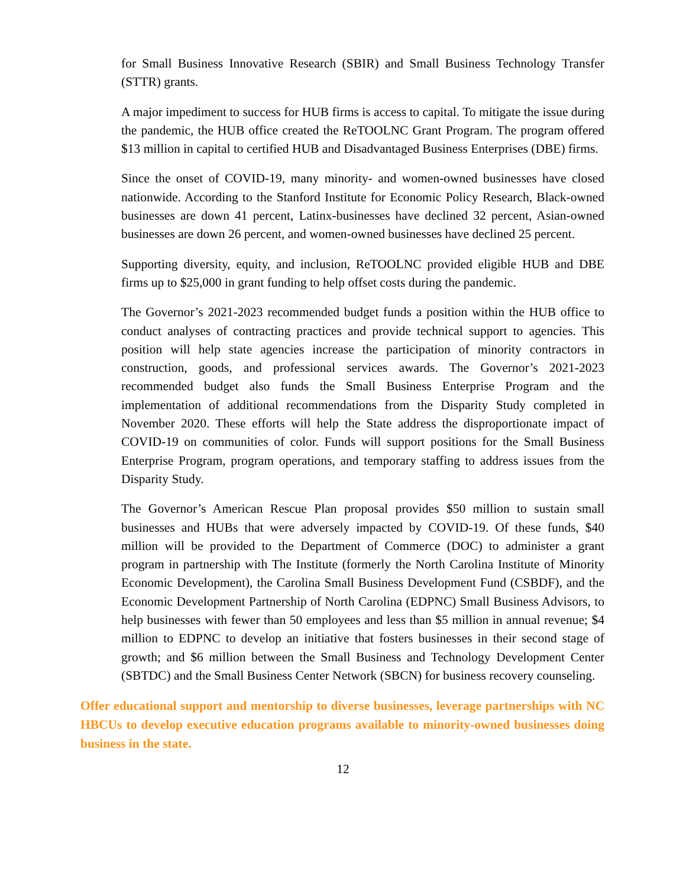for Small Business Innovative Research (SBIR) and Small Business Technology Transfer (STTR) grants.
A major impediment to success for HUB firms is access to capital. To mitigate the issue during the pandemic, the HUB office created the ReTOOLNC Grant Program. The program offered $13 million in capital to certified HUB and Disadvantaged Business Enterprises (DBE) firms.
Since the onset of COVID-19, many minority- and women-owned businesses have closed nationwide. According to the Stanford Institute for Economic Policy Research, Black-owned businesses are down 41 percent, Latinx-businesses have declined 32 percent, Asian-owned businesses are down 26 percent, and women-owned businesses have declined 25 percent.
Supporting diversity, equity, and inclusion, ReTOOLNC provided eligible HUB and DBE firms up to $25,000 in grant funding to help offset costs during the pandemic.
The Governor’s 2021-2023 recommended budget funds a position within the HUB office to conduct analyses of contracting practices and provide technical support to agencies. This position will help state agencies increase the participation of minority contractors in construction, goods, and professional services awards. The Governor’s 2021-2023 recommended budget also funds the Small Business Enterprise Program and the implementation of additional recommendations from the Disparity Study completed in November 2020. These efforts will help the State address the disproportionate impact of COVID-19 on communities of color. Funds will support positions for the Small Business Enterprise Program, program operations, and temporary staffing to address issues from the Disparity Study.
The Governor’s American Rescue Plan proposal provides $50 million to sustain small businesses and HUBs that were adversely impacted by COVID-19. Of these funds, $40 million will be provided to the Department of Commerce (DOC) to administer a grant program in partnership with The Institute (formerly the North Carolina Institute of Minority Economic Development), the Carolina Small Business Development Fund (CSBDF), and the Economic Development Partnership of North Carolina (EDPNC) Small Business Advisors, to help businesses with fewer than 50 employees and less than $5 million in annual revenue; $4 million to EDPNC to develop an initiative that fosters businesses in their second stage of growth; and $6 million between the Small Business and Technology Development Center (SBTDC) and the Small Business Center Network (SBCN) for business recovery counseling.
Offer educational support and mentorship to diverse businesses, leverage partnerships with NC HBCUs to develop executive education programs available to minority-owned businesses doing business in the state.
12